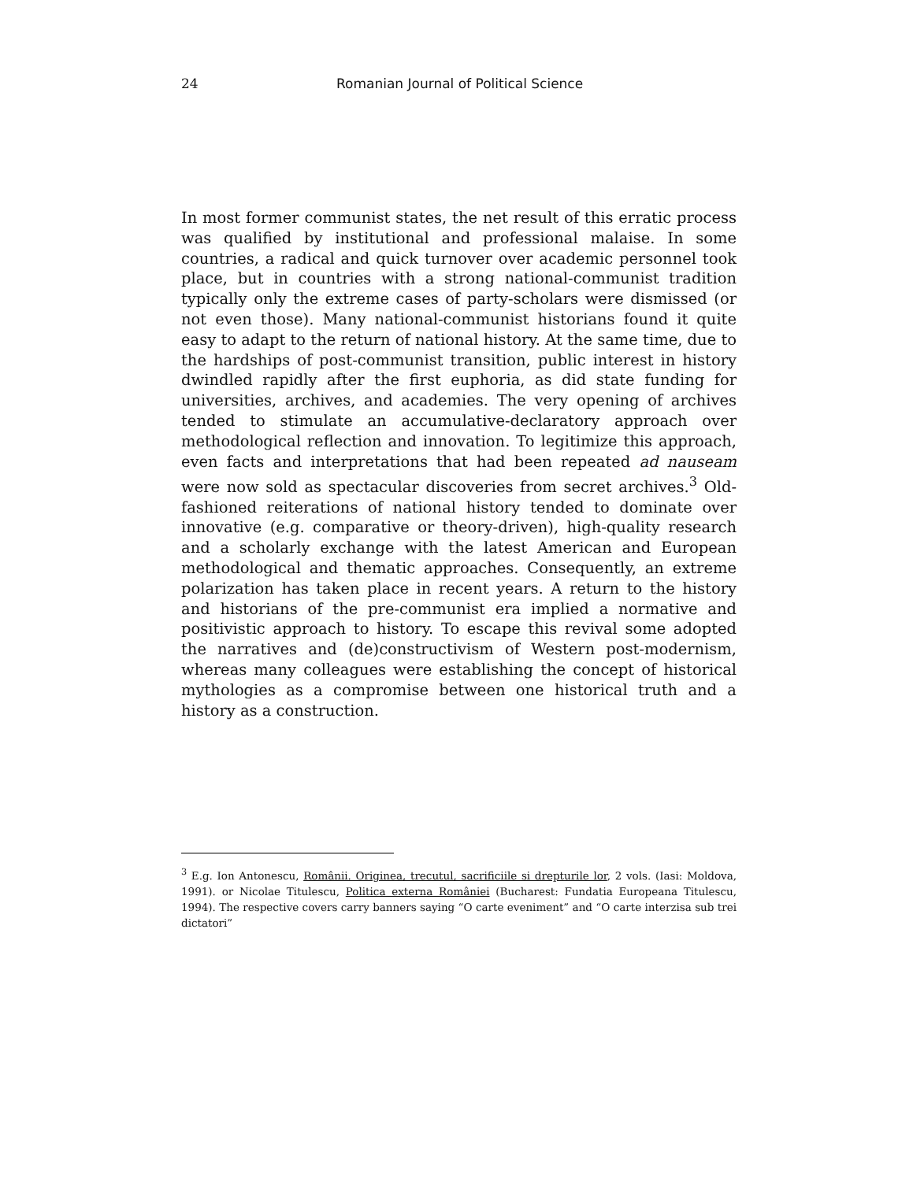24 Romanian Journal of Political Science
In most former communist states, the net result of this erratic process was qualified by institutional and professional malaise. In some countries, a radical and quick turnover over academic personnel took place, but in countries with a strong national-communist tradition typically only the extreme cases of party-scholars were dismissed (or not even those). Many national-communist historians found it quite easy to adapt to the return of national history. At the same time, due to the hardships of post-communist transition, public interest in history dwindled rapidly after the first euphoria, as did state funding for universities, archives, and academies. The very opening of archives tended to stimulate an accumulative-declaratory approach over methodological reflection and innovation. To legitimize this approach, even facts and interpretations that had been repeated ad nauseam were now sold as spectacular discoveries from secret archives.<sup>3</sup> Old-fashioned reiterations of national history tended to dominate over innovative (e.g. comparative or theory-driven), high-quality research and a scholarly exchange with the latest American and European methodological and thematic approaches. Consequently, an extreme polarization has taken place in recent years. A return to the history and historians of the pre-communist era implied a normative and positivistic approach to history. To escape this revival some adopted the narratives and (de)constructivism of Western post-modernism, whereas many colleagues were establishing the concept of historical mythologies as a compromise between one historical truth and a history as a construction.
<sup>3</sup> E.g. Ion Antonescu, Românii. Originea, trecutul, sacrificiile si drepturile lor, 2 vols. (Iasi: Moldova, 1991). or Nicolae Titulescu, Politica externa României (Bucharest: Fundatia Europeana Titulescu, 1994). The respective covers carry banners saying “O carte eveniment” and “O carte interzisa sub trei dictatori”